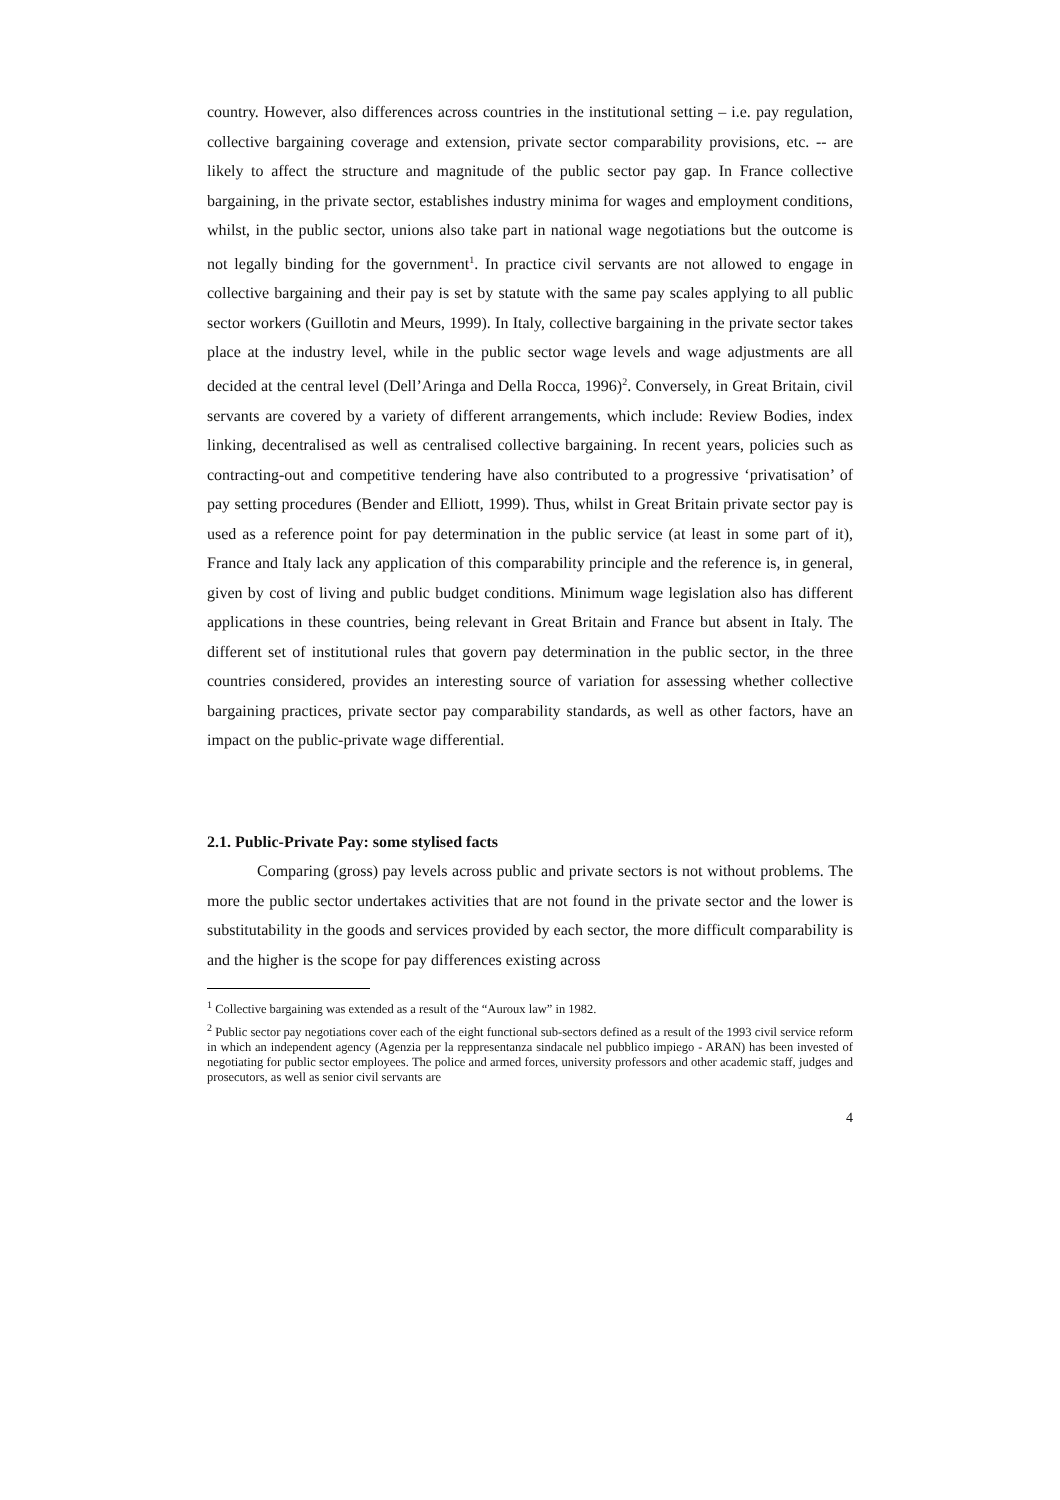country. However, also differences across countries in the institutional setting – i.e. pay regulation, collective bargaining coverage and extension, private sector comparability provisions, etc. -- are likely to affect the structure and magnitude of the public sector pay gap. In France collective bargaining, in the private sector, establishes industry minima for wages and employment conditions, whilst, in the public sector, unions also take part in national wage negotiations but the outcome is not legally binding for the government<sup>1</sup>. In practice civil servants are not allowed to engage in collective bargaining and their pay is set by statute with the same pay scales applying to all public sector workers (Guillotin and Meurs, 1999). In Italy, collective bargaining in the private sector takes place at the industry level, while in the public sector wage levels and wage adjustments are all decided at the central level (Dell’Aringa and Della Rocca, 1996)<sup>2</sup>. Conversely, in Great Britain, civil servants are covered by a variety of different arrangements, which include: Review Bodies, index linking, decentralised as well as centralised collective bargaining. In recent years, policies such as contracting-out and competitive tendering have also contributed to a progressive ‘privatisation’ of pay setting procedures (Bender and Elliott, 1999). Thus, whilst in Great Britain private sector pay is used as a reference point for pay determination in the public service (at least in some part of it), France and Italy lack any application of this comparability principle and the reference is, in general, given by cost of living and public budget conditions. Minimum wage legislation also has different applications in these countries, being relevant in Great Britain and France but absent in Italy. The different set of institutional rules that govern pay determination in the public sector, in the three countries considered, provides an interesting source of variation for assessing whether collective bargaining practices, private sector pay comparability standards, as well as other factors, have an impact on the public-private wage differential.
2.1. Public-Private Pay: some stylised facts
Comparing (gross) pay levels across public and private sectors is not without problems. The more the public sector undertakes activities that are not found in the private sector and the lower is substitutability in the goods and services provided by each sector, the more difficult comparability is and the higher is the scope for pay differences existing across
<sup>1</sup> Collective bargaining was extended as a result of the “Auroux law” in 1982.
<sup>2</sup> Public sector pay negotiations cover each of the eight functional sub-sectors defined as a result of the 1993 civil service reform in which an independent agency (Agenzia per la reppresentanza sindacale nel pubblico impiego - ARAN) has been invested of negotiating for public sector employees. The police and armed forces, university professors and other academic staff, judges and prosecutors, as well as senior civil servants are
4